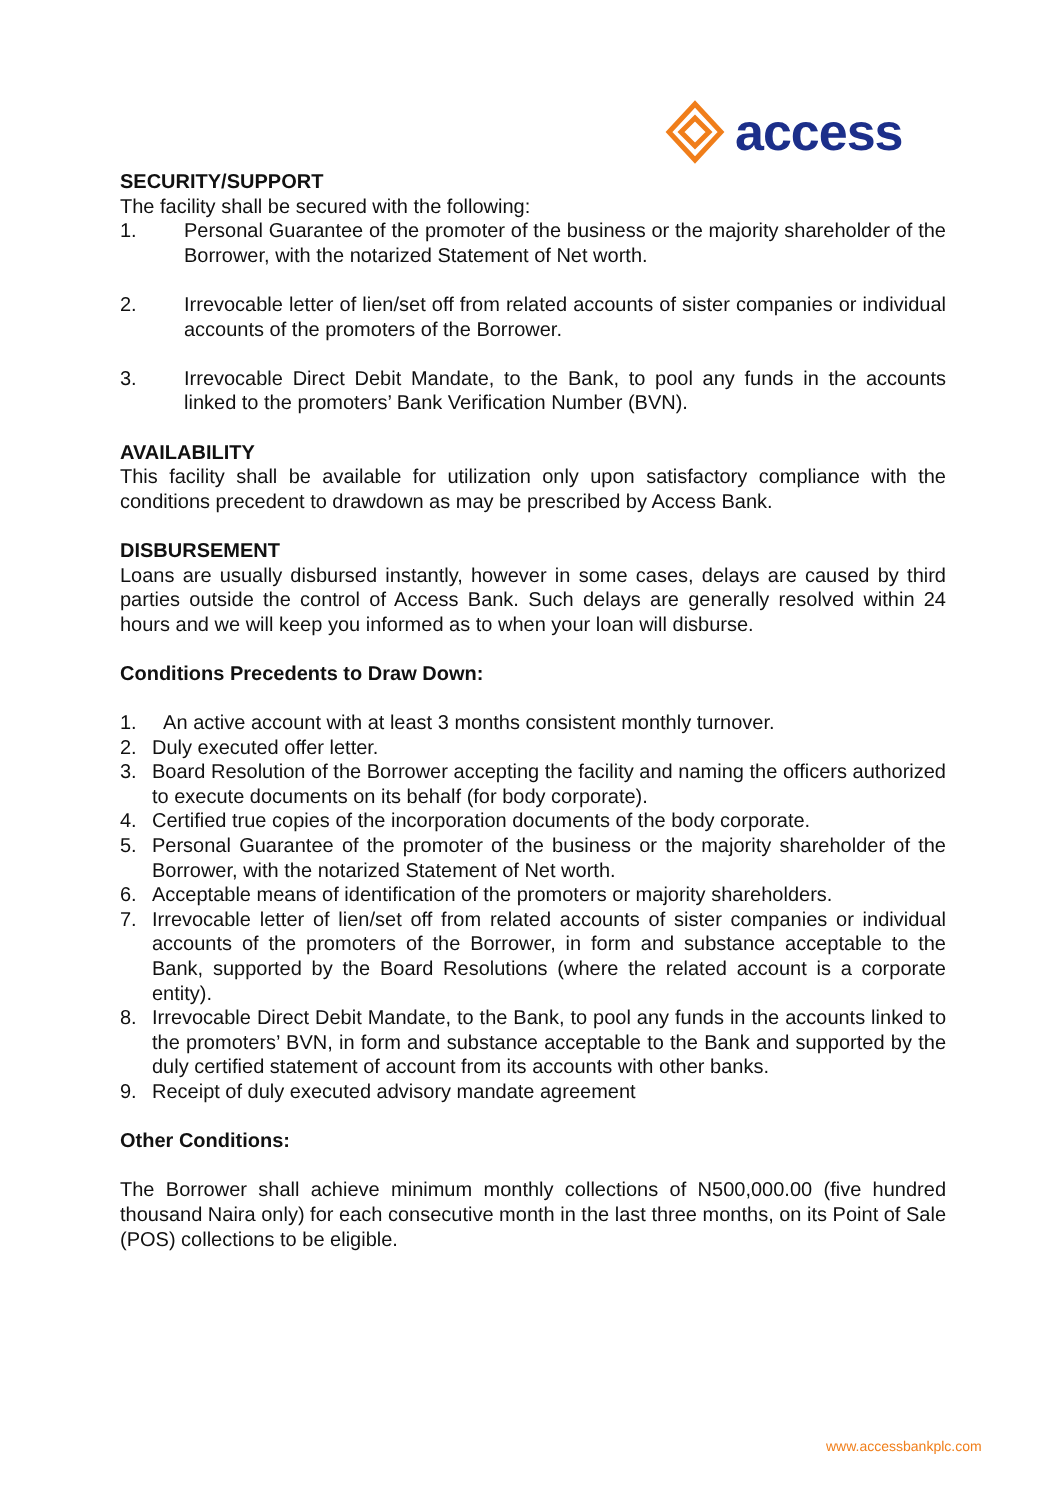access
SECURITY/SUPPORT
The facility shall be secured with the following:
1. Personal Guarantee of the promoter of the business or the majority shareholder of the Borrower, with the notarized Statement of Net worth.
2. Irrevocable letter of lien/set off from related accounts of sister companies or individual accounts of the promoters of the Borrower.
3. Irrevocable Direct Debit Mandate, to the Bank, to pool any funds in the accounts linked to the promoters’ Bank Verification Number (BVN).
AVAILABILITY
This facility shall be available for utilization only upon satisfactory compliance with the conditions precedent to drawdown as may be prescribed by Access Bank.
DISBURSEMENT
Loans are usually disbursed instantly, however in some cases, delays are caused by third parties outside the control of Access Bank. Such delays are generally resolved within 24 hours and we will keep you informed as to when your loan will disburse.
Conditions Precedents to Draw Down:
1. An active account with at least 3 months consistent monthly turnover.
2. Duly executed offer letter.
3. Board Resolution of the Borrower accepting the facility and naming the officers authorized to execute documents on its behalf (for body corporate).
4. Certified true copies of the incorporation documents of the body corporate.
5. Personal Guarantee of the promoter of the business or the majority shareholder of the Borrower, with the notarized Statement of Net worth.
6. Acceptable means of identification of the promoters or majority shareholders.
7. Irrevocable letter of lien/set off from related accounts of sister companies or individual accounts of the promoters of the Borrower, in form and substance acceptable to the Bank, supported by the Board Resolutions (where the related account is a corporate entity).
8. Irrevocable Direct Debit Mandate, to the Bank, to pool any funds in the accounts linked to the promoters’ BVN, in form and substance acceptable to the Bank and supported by the duly certified statement of account from its accounts with other banks.
9. Receipt of duly executed advisory mandate agreement
Other Conditions:
The Borrower shall achieve minimum monthly collections of N500,000.00 (five hundred thousand Naira only) for each consecutive month in the last three months, on its Point of Sale (POS) collections to be eligible.
www.accessbankplc.com